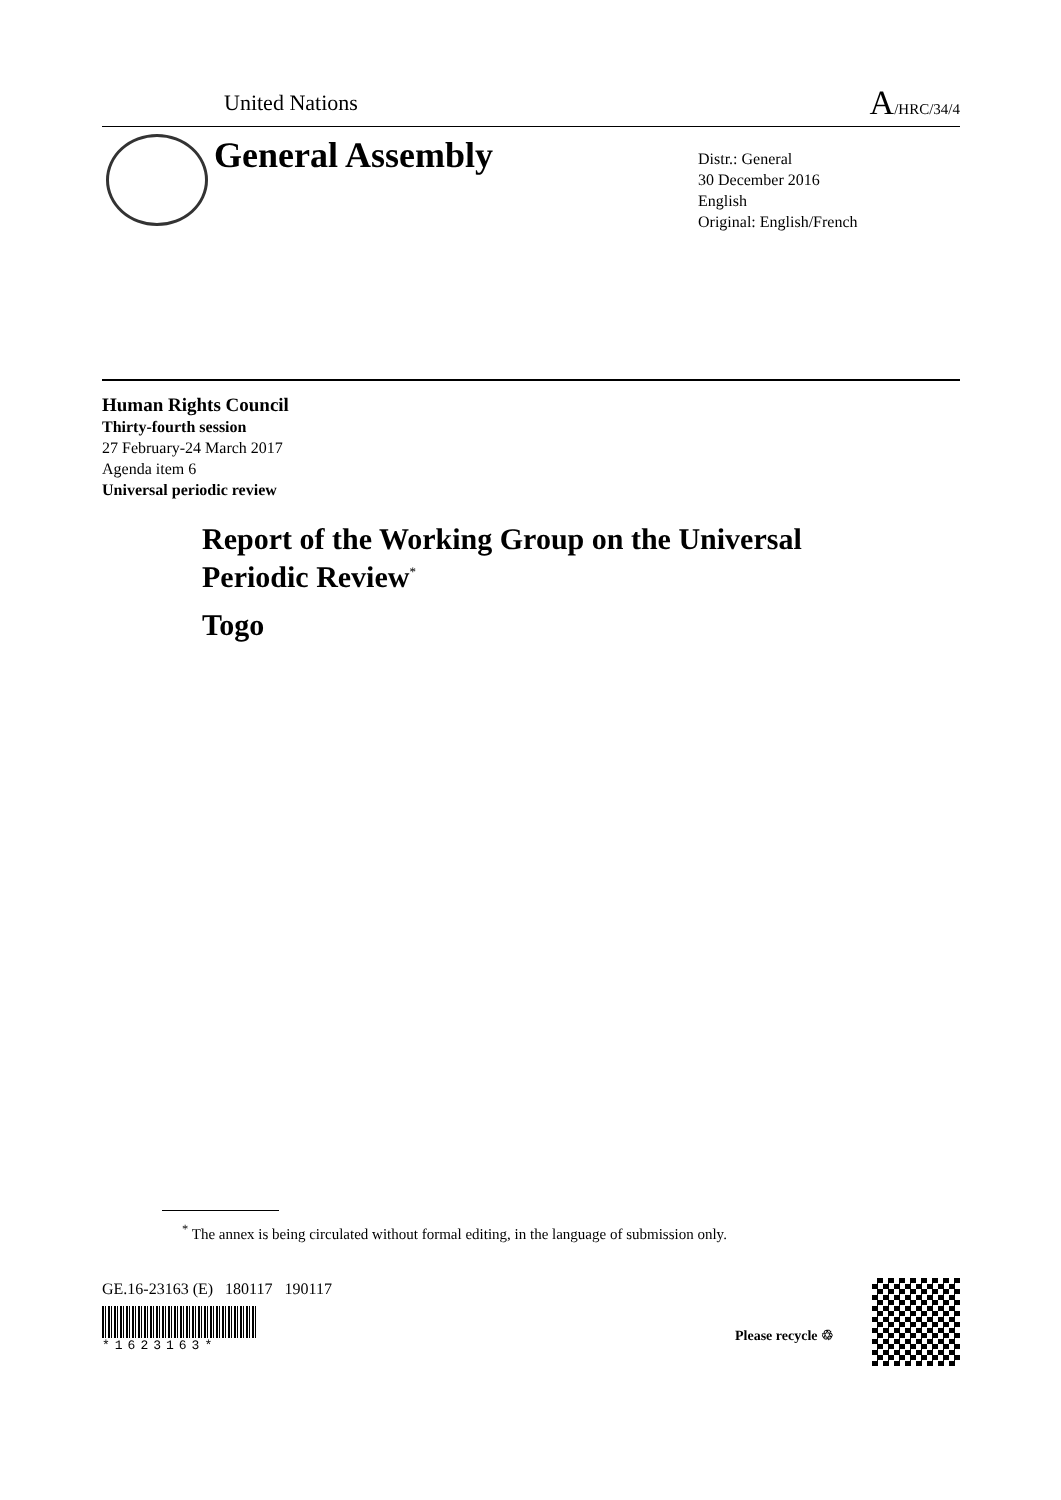United Nations A/HRC/34/4
General Assembly
Distr.: General
30 December 2016
English
Original: English/French
Human Rights Council
Thirty-fourth session
27 February-24 March 2017
Agenda item 6
Universal periodic review
Report of the Working Group on the Universal
Periodic Review<sup>*</sup>
Togo
<sup>*</sup> The annex is being circulated without formal editing, in the language of submission only.
GE.16-23163 (E) 180117 190117
*1623163*
Please recycle ♲